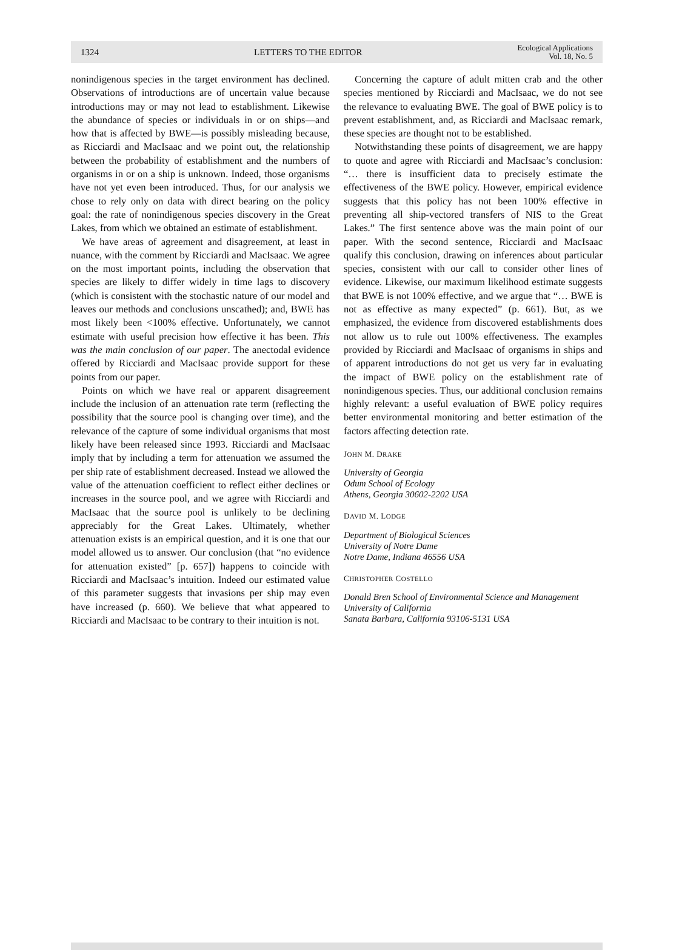1324 LETTERS TO THE EDITOR Ecological Applications
Vol. 18, No. 5
nonindigenous species in the target environment has declined. Observations of introductions are of uncertain value because introductions may or may not lead to establishment. Likewise the abundance of species or individuals in or on ships—and how that is affected by BWE—is possibly misleading because, as Ricciardi and MacIsaac and we point out, the relationship between the probability of establishment and the numbers of organisms in or on a ship is unknown. Indeed, those organisms have not yet even been introduced. Thus, for our analysis we chose to rely only on data with direct bearing on the policy goal: the rate of nonindigenous species discovery in the Great Lakes, from which we obtained an estimate of establishment.
We have areas of agreement and disagreement, at least in nuance, with the comment by Ricciardi and MacIsaac. We agree on the most important points, including the observation that species are likely to differ widely in time lags to discovery (which is consistent with the stochastic nature of our model and leaves our methods and conclusions unscathed); and, BWE has most likely been <100% effective. Unfortunately, we cannot estimate with useful precision how effective it has been. This was the main conclusion of our paper. The anectodal evidence offered by Ricciardi and MacIsaac provide support for these points from our paper.
Points on which we have real or apparent disagreement include the inclusion of an attenuation rate term (reflecting the possibility that the source pool is changing over time), and the relevance of the capture of some individual organisms that most likely have been released since 1993. Ricciardi and MacIsaac imply that by including a term for attenuation we assumed the per ship rate of establishment decreased. Instead we allowed the value of the attenuation coefficient to reflect either declines or increases in the source pool, and we agree with Ricciardi and MacIsaac that the source pool is unlikely to be declining appreciably for the Great Lakes. Ultimately, whether attenuation exists is an empirical question, and it is one that our model allowed us to answer. Our conclusion (that “no evidence for attenuation existed” [p. 657]) happens to coincide with Ricciardi and MacIsaac’s intuition. Indeed our estimated value of this parameter suggests that invasions per ship may even have increased (p. 660). We believe that what appeared to Ricciardi and MacIsaac to be contrary to their intuition is not.
Concerning the capture of adult mitten crab and the other species mentioned by Ricciardi and MacIsaac, we do not see the relevance to evaluating BWE. The goal of BWE policy is to prevent establishment, and, as Ricciardi and MacIsaac remark, these species are thought not to be established.
Notwithstanding these points of disagreement, we are happy to quote and agree with Ricciardi and MacIsaac’s conclusion: “… there is insufficient data to precisely estimate the effectiveness of the BWE policy. However, empirical evidence suggests that this policy has not been 100% effective in preventing all ship-vectored transfers of NIS to the Great Lakes.” The first sentence above was the main point of our paper. With the second sentence, Ricciardi and MacIsaac qualify this conclusion, drawing on inferences about particular species, consistent with our call to consider other lines of evidence. Likewise, our maximum likelihood estimate suggests that BWE is not 100% effective, and we argue that “… BWE is not as effective as many expected” (p. 661). But, as we emphasized, the evidence from discovered establishments does not allow us to rule out 100% effectiveness. The examples provided by Ricciardi and MacIsaac of organisms in ships and of apparent introductions do not get us very far in evaluating the impact of BWE policy on the establishment rate of nonindigenous species. Thus, our additional conclusion remains highly relevant: a useful evaluation of BWE policy requires better environmental monitoring and better estimation of the factors affecting detection rate.
JOHN M. DRAKE
University of Georgia
Odum School of Ecology
Athens, Georgia 30602-2202 USA
DAVID M. LODGE
Department of Biological Sciences
University of Notre Dame
Notre Dame, Indiana 46556 USA
CHRISTOPHER COSTELLO
Donald Bren School of Environmental Science and Management
University of California
Sanata Barbara, California 93106-5131 USA